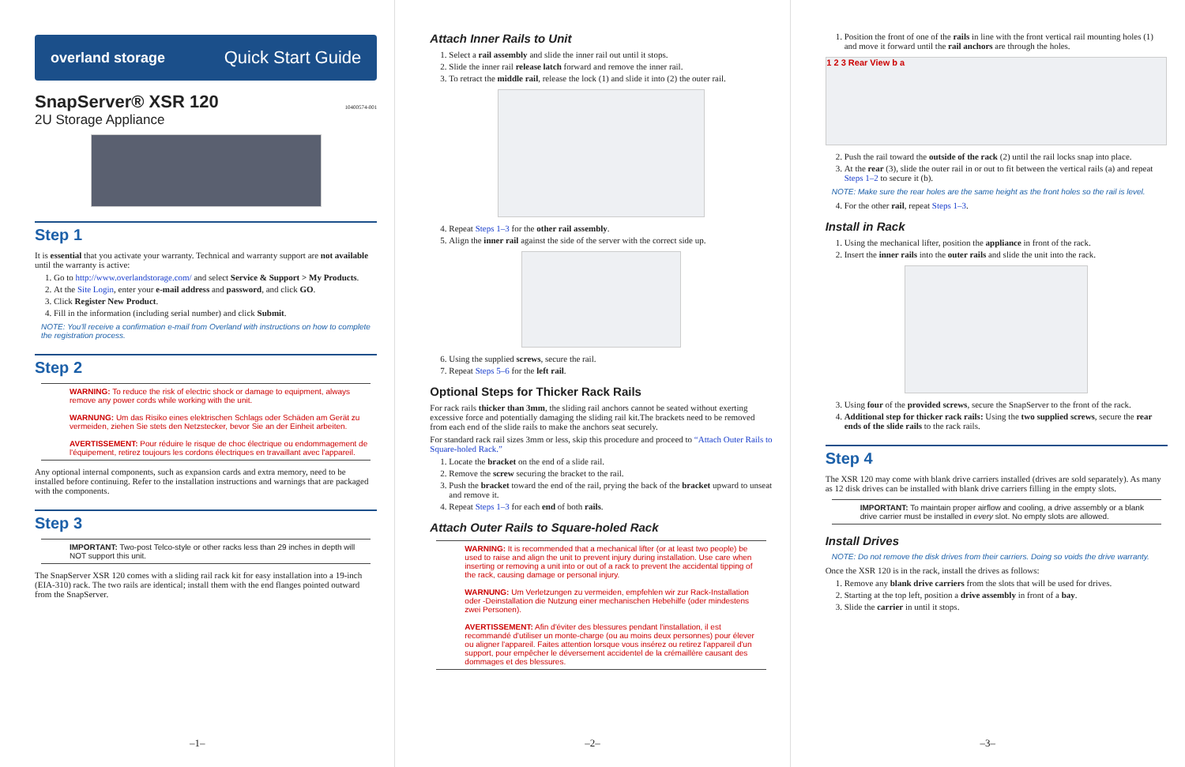overland storage Quick Start Guide
SnapServer® XSR 120
2U Storage Appliance
10400574-001
Step 1
It is essential that you activate your warranty. Technical and warranty support are not available until the warranty is active:
1. Go to http://www.overlandstorage.com/ and select Service & Support > My Products.
2. At the Site Login, enter your e-mail address and password, and click GO.
3. Click Register New Product.
4. Fill in the information (including serial number) and click Submit.
NOTE: You'll receive a confirmation e-mail from Overland with instructions on how to complete the registration process.
Step 2
WARNING: To reduce the risk of electric shock or damage to equipment, always remove any power cords while working with the unit.
WARNUNG: Um das Risiko eines elektrischen Schlags oder Schäden am Gerät zu vermeiden, ziehen Sie stets den Netzstecker, bevor Sie an der Einheit arbeiten.
AVERTISSEMENT: Pour réduire le risque de choc électrique ou endommagement de l'équipement, retirez toujours les cordons électriques en travaillant avec l'appareil.
Any optional internal components, such as expansion cards and extra memory, need to be installed before continuing. Refer to the installation instructions and warnings that are packaged with the components.
Step 3
IMPORTANT: Two-post Telco-style or other racks less than 29 inches in depth will NOT support this unit.
The SnapServer XSR 120 comes with a sliding rail rack kit for easy installation into a 19-inch (EIA-310) rack. The two rails are identical; install them with the end flanges pointed outward from the SnapServer.
–1–
Attach Inner Rails to Unit
1. Select a rail assembly and slide the inner rail out until it stops.
2. Slide the inner rail release latch forward and remove the inner rail.
3. To retract the middle rail, release the lock (1) and slide it into (2) the outer rail.
4. Repeat Steps 1–3 for the other rail assembly.
5. Align the inner rail against the side of the server with the correct side up.
6. Using the supplied screws, secure the rail.
7. Repeat Steps 5–6 for the left rail.
Optional Steps for Thicker Rack Rails
For rack rails thicker than 3mm, the sliding rail anchors cannot be seated without exerting excessive force and potentially damaging the sliding rail kit.The brackets need to be removed from each end of the slide rails to make the anchors seat securely.
For standard rack rail sizes 3mm or less, skip this procedure and proceed to “Attach Outer Rails to Square-holed Rack.”
1. Locate the bracket on the end of a slide rail.
2. Remove the screw securing the bracket to the rail.
3. Push the bracket toward the end of the rail, prying the back of the bracket upward to unseat and remove it.
4. Repeat Steps 1–3 for each end of both rails.
Attach Outer Rails to Square-holed Rack
WARNING: It is recommended that a mechanical lifter (or at least two people) be used to raise and align the unit to prevent injury during installation. Use care when inserting or removing a unit into or out of a rack to prevent the accidental tipping of the rack, causing damage or personal injury.
WARNUNG: Um Verletzungen zu vermeiden, empfehlen wir zur Rack-Installation oder -Deinstallation die Nutzung einer mechanischen Hebehilfe (oder mindestens zwei Personen).
AVERTISSEMENT: Afin d'éviter des blessures pendant l'installation, il est recommandé d'utiliser un monte-charge (ou au moins deux personnes) pour élever ou aligner l'appareil. Faites attention lorsque vous insérez ou retirez l'appareil d'un support, pour empêcher le déversement accidentel de la crémaillère causant des dommages et des blessures.
–2–
1. Position the front of one of the rails in line with the front vertical rail mounting holes (1) and move it forward until the rail anchors are through the holes.
1 2 3 Rear View b a
2. Push the rail toward the outside of the rack (2) until the rail locks snap into place.
3. At the rear (3), slide the outer rail in or out to fit between the vertical rails (a) and repeat Steps 1–2 to secure it (b).
NOTE: Make sure the rear holes are the same height as the front holes so the rail is level.
4. For the other rail, repeat Steps 1–3.
Install in Rack
1. Using the mechanical lifter, position the appliance in front of the rack.
2. Insert the inner rails into the outer rails and slide the unit into the rack.
3. Using four of the provided screws, secure the SnapServer to the front of the rack.
4. Additional step for thicker rack rails: Using the two supplied screws, secure the rear ends of the slide rails to the rack rails.
Step 4
The XSR 120 may come with blank drive carriers installed (drives are sold separately). As many as 12 disk drives can be installed with blank drive carriers filling in the empty slots.
IMPORTANT: To maintain proper airflow and cooling, a drive assembly or a blank drive carrier must be installed in every slot. No empty slots are allowed.
Install Drives
NOTE: Do not remove the disk drives from their carriers. Doing so voids the drive warranty.
Once the XSR 120 is in the rack, install the drives as follows:
1. Remove any blank drive carriers from the slots that will be used for drives.
2. Starting at the top left, position a drive assembly in front of a bay.
3. Slide the carrier in until it stops.
–3–